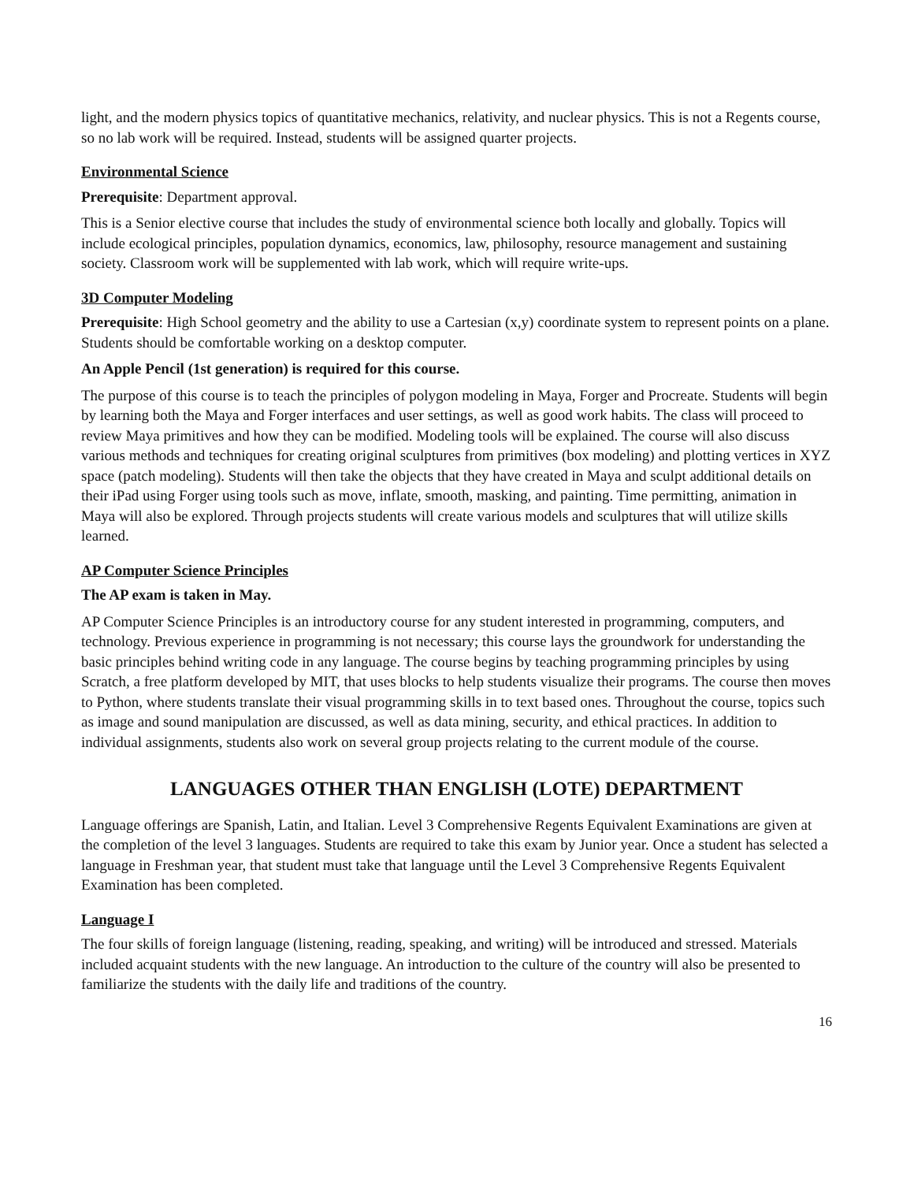light, and the modern physics topics of quantitative mechanics, relativity, and nuclear physics. This is not a Regents course, so no lab work will be required. Instead, students will be assigned quarter projects.
Environmental Science
Prerequisite: Department approval.
This is a Senior elective course that includes the study of environmental science both locally and globally. Topics will include ecological principles, population dynamics, economics, law, philosophy, resource management and sustaining society. Classroom work will be supplemented with lab work, which will require write-ups.
3D Computer Modeling
Prerequisite: High School geometry and the ability to use a Cartesian (x,y) coordinate system to represent points on a plane. Students should be comfortable working on a desktop computer.
An Apple Pencil (1st generation) is required for this course.
The purpose of this course is to teach the principles of polygon modeling in Maya, Forger and Procreate. Students will begin by learning both the Maya and Forger interfaces and user settings, as well as good work habits. The class will proceed to review Maya primitives and how they can be modified. Modeling tools will be explained. The course will also discuss various methods and techniques for creating original sculptures from primitives (box modeling) and plotting vertices in XYZ space (patch modeling). Students will then take the objects that they have created in Maya and sculpt additional details on their iPad using Forger using tools such as move, inflate, smooth, masking, and painting. Time permitting, animation in Maya will also be explored. Through projects students will create various models and sculptures that will utilize skills learned.
AP Computer Science Principles
The AP exam is taken in May.
AP Computer Science Principles is an introductory course for any student interested in programming, computers, and technology. Previous experience in programming is not necessary; this course lays the groundwork for understanding the basic principles behind writing code in any language. The course begins by teaching programming principles by using Scratch, a free platform developed by MIT, that uses blocks to help students visualize their programs. The course then moves to Python, where students translate their visual programming skills in to text based ones. Throughout the course, topics such as image and sound manipulation are discussed, as well as data mining, security, and ethical practices. In addition to individual assignments, students also work on several group projects relating to the current module of the course.
LANGUAGES OTHER THAN ENGLISH (LOTE) DEPARTMENT
Language offerings are Spanish, Latin, and Italian. Level 3 Comprehensive Regents Equivalent Examinations are given at the completion of the level 3 languages. Students are required to take this exam by Junior year. Once a student has selected a language in Freshman year, that student must take that language until the Level 3 Comprehensive Regents Equivalent Examination has been completed.
Language I
The four skills of foreign language (listening, reading, speaking, and writing) will be introduced and stressed. Materials included acquaint students with the new language. An introduction to the culture of the country will also be presented to familiarize the students with the daily life and traditions of the country.
16